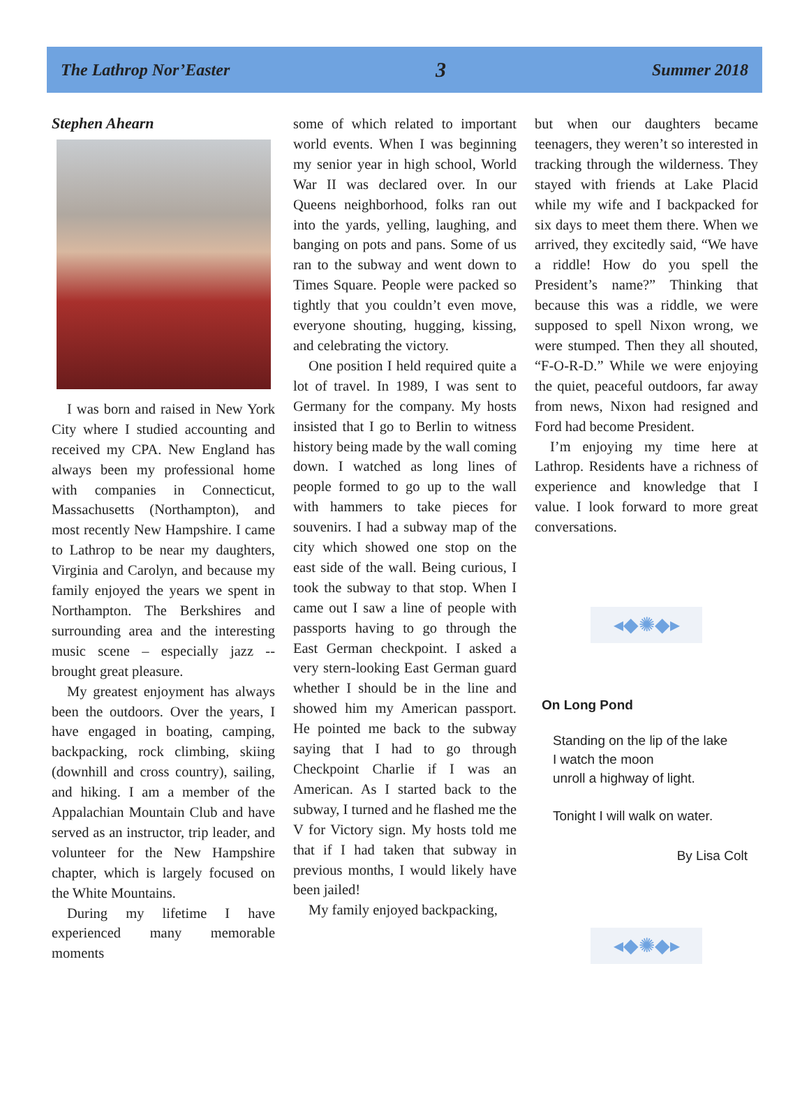The Lathrop Nor’Easter 3 Summer 2018
Stephen Ahearn
I was born and raised in New York City where I studied accounting and received my CPA. New England has always been my professional home with companies in Connecticut, Massachusetts (Northampton), and most recently New Hampshire. I came to Lathrop to be near my daughters, Virginia and Carolyn, and because my family enjoyed the years we spent in Northampton. The Berkshires and surrounding area and the interesting music scene – especially jazz -- brought great pleasure.
My greatest enjoyment has always been the outdoors. Over the years, I have engaged in boating, camping, backpacking, rock climbing, skiing (downhill and cross country), sailing, and hiking. I am a member of the Appalachian Mountain Club and have served as an instructor, trip leader, and volunteer for the New Hampshire chapter, which is largely focused on the White Mountains.
During my lifetime I have experienced many memorable moments
some of which related to important world events. When I was beginning my senior year in high school, World War II was declared over. In our Queens neighborhood, folks ran out into the yards, yelling, laughing, and banging on pots and pans. Some of us ran to the subway and went down to Times Square. People were packed so tightly that you couldn’t even move, everyone shouting, hugging, kissing, and celebrating the victory.
One position I held required quite a lot of travel. In 1989, I was sent to Germany for the company. My hosts insisted that I go to Berlin to witness history being made by the wall coming down. I watched as long lines of people formed to go up to the wall with hammers to take pieces for souvenirs. I had a subway map of the city which showed one stop on the east side of the wall. Being curious, I took the subway to that stop. When I came out I saw a line of people with passports having to go through the East German checkpoint. I asked a very stern-looking East German guard whether I should be in the line and showed him my American passport. He pointed me back to the subway saying that I had to go through Checkpoint Charlie if I was an American. As I started back to the subway, I turned and he flashed me the V for Victory sign. My hosts told me that if I had taken that subway in previous months, I would likely have been jailed!
My family enjoyed backpacking,
but when our daughters became teenagers, they weren’t so interested in tracking through the wilderness. They stayed with friends at Lake Placid while my wife and I backpacked for six days to meet them there. When we arrived, they excitedly said, “We have a riddle! How do you spell the President’s name?” Thinking that because this was a riddle, we were supposed to spell Nixon wrong, we were stumped. Then they all shouted, “F-O-R-D.” While we were enjoying the quiet, peaceful outdoors, far away from news, Nixon had resigned and Ford had become President.
I’m enjoying my time here at Lathrop. Residents have a richness of experience and knowledge that I value. I look forward to more great conversations.
◂◆✺◆▸
On Long Pond
Standing on the lip of the lake
I watch the moon
unroll a highway of light.
Tonight I will walk on water.
By Lisa Colt
◂◆✺◆▸